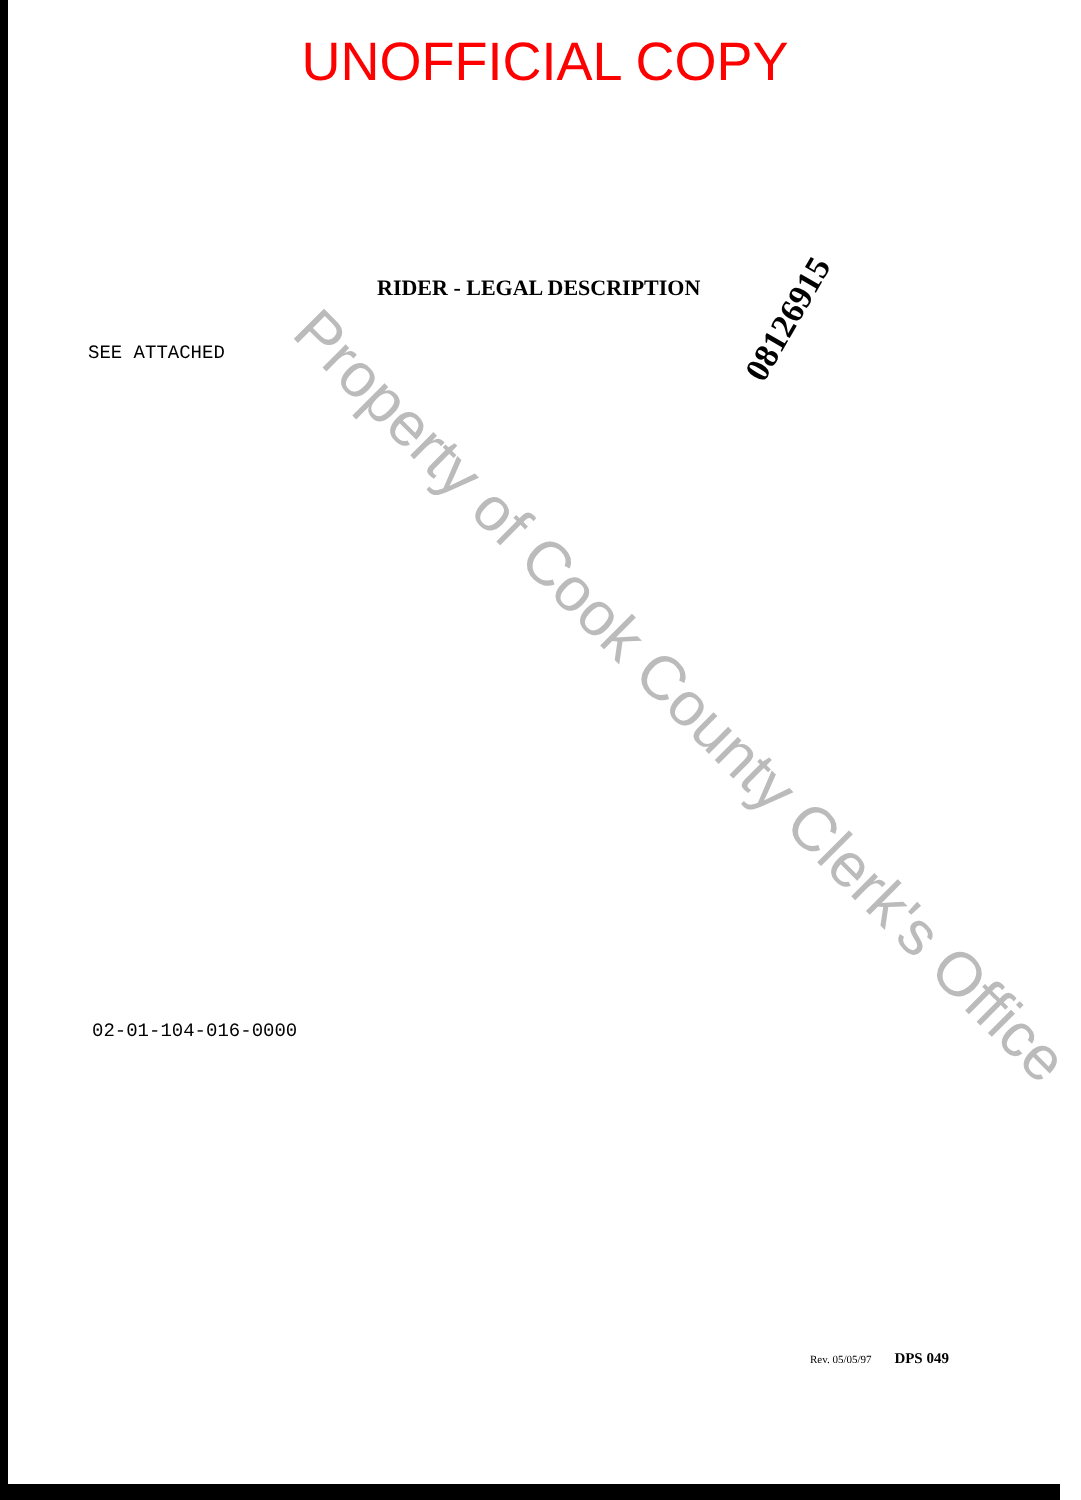UNOFFICIAL COPY
RIDER - LEGAL DESCRIPTION
08126915
SEE ATTACHED
Property of Cook County Clerk's Office
02-01-104-016-0000
Rev. 05/05/97 DPS 049